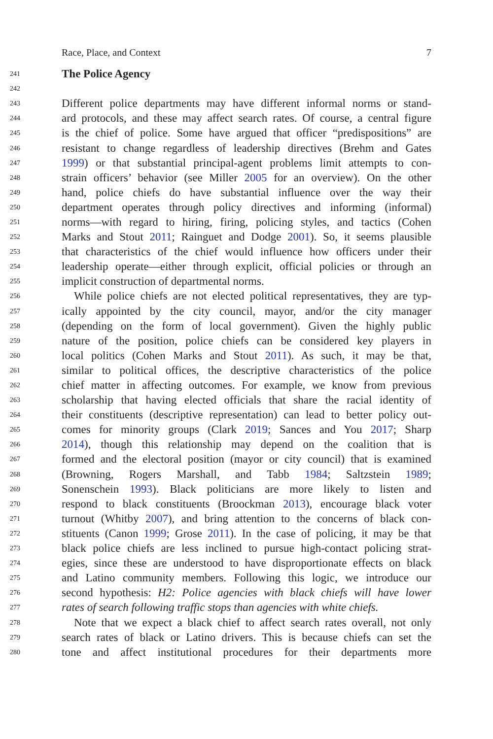Race, Place, and Context 7
241
The Police Agency
242
243 Different police departments may have different informal norms or stand-
244 ard protocols, and these may affect search rates. Of course, a central figure
245 is the chief of police. Some have argued that officer “predispositions” are
246 resistant to change regardless of leadership directives (Brehm and Gates
247 1999) or that substantial principal-agent problems limit attempts to con-
248 strain officers’ behavior (see Miller 2005 for an overview). On the other
249 hand, police chiefs do have substantial influence over the way their
250 department operates through policy directives and informing (informal)
251 norms—with regard to hiring, firing, policing styles, and tactics (Cohen
252 Marks and Stout 2011; Rainguet and Dodge 2001). So, it seems plausible
253 that characteristics of the chief would influence how officers under their
254 leadership operate—either through explicit, official policies or through an
255 implicit construction of departmental norms.
256 While police chiefs are not elected political representatives, they are typ-
257 ically appointed by the city council, mayor, and/or the city manager
258 (depending on the form of local government). Given the highly public
259 nature of the position, police chiefs can be considered key players in
260 local politics (Cohen Marks and Stout 2011). As such, it may be that,
261 similar to political offices, the descriptive characteristics of the police
262 chief matter in affecting outcomes. For example, we know from previous
263 scholarship that having elected officials that share the racial identity of
264 their constituents (descriptive representation) can lead to better policy out-
265 comes for minority groups (Clark 2019; Sances and You 2017; Sharp
266 2014), though this relationship may depend on the coalition that is
267 formed and the electoral position (mayor or city council) that is examined
268 (Browning, Rogers Marshall, and Tabb 1984; Saltzstein 1989;
269 Sonenschein 1993). Black politicians are more likely to listen and
270 respond to black constituents (Broockman 2013), encourage black voter
271 turnout (Whitby 2007), and bring attention to the concerns of black con-
272 stituents (Canon 1999; Grose 2011). In the case of policing, it may be that
273 black police chiefs are less inclined to pursue high-contact policing strat-
274 egies, since these are understood to have disproportionate effects on black
275 and Latino community members. Following this logic, we introduce our
276 second hypothesis: H2: Police agencies with black chiefs will have lower
277 rates of search following traffic stops than agencies with white chiefs.
278 Note that we expect a black chief to affect search rates overall, not only
279 search rates of black or Latino drivers. This is because chiefs can set the
280 tone and affect institutional procedures for their departments more